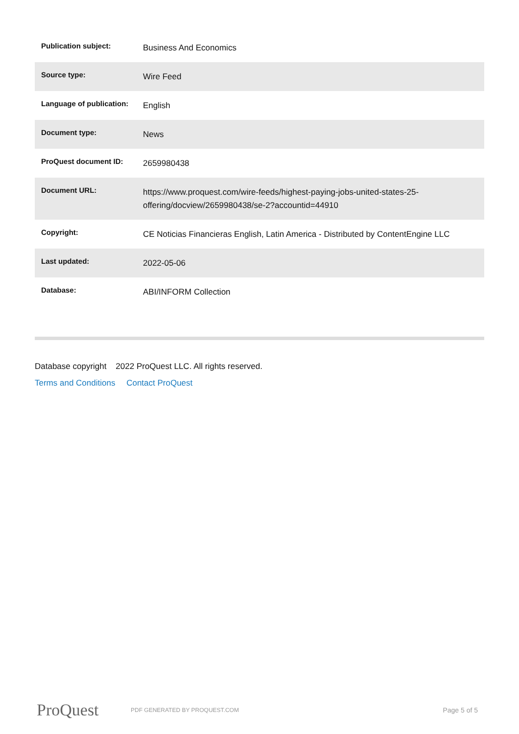| Publication subject: | Business And Economics |
| Source type: | Wire Feed |
| Language of publication: | English |
| Document type: | News |
| ProQuest document ID: | 2659980438 |
| Document URL: | https://www.proquest.com/wire-feeds/highest-paying-jobs-united-states-25-offering/docview/2659980438/se-2?accountid=44910 |
| Copyright: | CE Noticias Financieras English, Latin America - Distributed by ContentEngine LLC |
| Last updated: | 2022-05-06 |
| Database: | ABI/INFORM Collection |
Database copyright 2022 ProQuest LLC. All rights reserved.
Terms and Conditions Contact ProQuest
ProQuest
PDF GENERATED BY PROQUEST.COM
Page 5 of 5